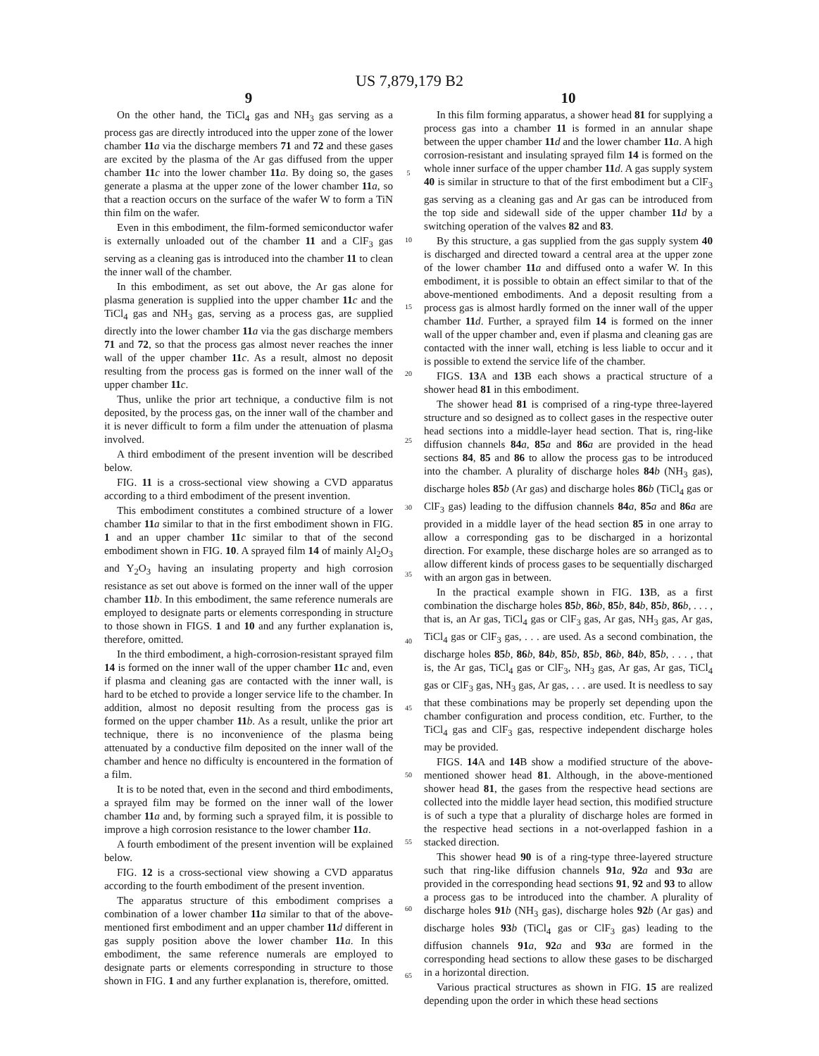US 7,879,179 B2
9
On the other hand, the TiCl<sub>4</sub> gas and NH<sub>3</sub> gas serving as a process gas are directly introduced into the upper zone of the lower chamber 11 a via the discharge members 71 and 72 and these gases are excited by the plasma of the Ar gas diffused from the upper chamber 11 c into the lower chamber 11 a. By doing so, the gases generate a plasma at the upper zone of the lower chamber 11 a, so that a reaction occurs on the surface of the wafer W to form a TiN thin film on the wafer.
Even in this embodiment, the film-formed semiconductor wafer is externally unloaded out of the chamber 11 and a ClF<sub>3</sub> gas serving as a cleaning gas is introduced into the chamber 11 to clean the inner wall of the chamber.
In this embodiment, as set out above, the Ar gas alone for plasma generation is supplied into the upper chamber 11 c and the TiCl<sub>4</sub> gas and NH<sub>3</sub> gas, serving as a process gas, are supplied directly into the lower chamber 11 a via the gas discharge members 71 and 72, so that the process gas almost never reaches the inner wall of the upper chamber 11 c. As a result, almost no deposit resulting from the process gas is formed on the inner wall of the upper chamber 11 c.
Thus, unlike the prior art technique, a conductive film is not deposited, by the process gas, on the inner wall of the chamber and it is never difficult to form a film under the attenuation of plasma involved.
A third embodiment of the present invention will be described below.
FIG. 11 is a cross-sectional view showing a CVD apparatus according to a third embodiment of the present invention.
This embodiment constitutes a combined structure of a lower chamber 11 a similar to that in the first embodiment shown in FIG. 1 and an upper chamber 11 c similar to that of the second embodiment shown in FIG. 10. A sprayed film 14 of mainly Al<sub>2</sub>O<sub>3</sub> and Y<sub>2</sub>O<sub>3</sub> having an insulating property and high corrosion resistance as set out above is formed on the inner wall of the upper chamber 11 b. In this embodiment, the same reference numerals are employed to designate parts or elements corresponding in structure to those shown in FIGS. 1 and 10 and any further explanation is, therefore, omitted.
In the third embodiment, a high-corrosion-resistant sprayed film 14 is formed on the inner wall of the upper chamber 11 c and, even if plasma and cleaning gas are contacted with the inner wall, is hard to be etched to provide a longer service life to the chamber. In addition, almost no deposit resulting from the process gas is formed on the upper chamber 11 b. As a result, unlike the prior art technique, there is no inconvenience of the plasma being attenuated by a conductive film deposited on the inner wall of the chamber and hence no difficulty is encountered in the formation of a film.
It is to be noted that, even in the second and third embodiments, a sprayed film may be formed on the inner wall of the lower chamber 11 a and, by forming such a sprayed film, it is possible to improve a high corrosion resistance to the lower chamber 11 a.
A fourth embodiment of the present invention will be explained below.
FIG. 12 is a cross-sectional view showing a CVD apparatus according to the fourth embodiment of the present invention.
The apparatus structure of this embodiment comprises a combination of a lower chamber 11 a similar to that of the above-mentioned first embodiment and an upper chamber 11 d different in gas supply position above the lower chamber 11 a. In this embodiment, the same reference numerals are employed to designate parts or elements corresponding in structure to those shown in FIG. 1 and any further explanation is, therefore, omitted.
5
10
15
20
25
30
35
40
45
50
55
60
65
10
In this film forming apparatus, a shower head 81 for supplying a process gas into a chamber 11 is formed in an annular shape between the upper chamber 11 d and the lower chamber 11 a. A high corrosion-resistant and insulating sprayed film 14 is formed on the whole inner surface of the upper chamber 11 d. A gas supply system 40 is similar in structure to that of the first embodiment but a ClF<sub>3</sub> gas serving as a cleaning gas and Ar gas can be introduced from the top side and sidewall side of the upper chamber 11 d by a switching operation of the valves 82 and 83.
By this structure, a gas supplied from the gas supply system 40 is discharged and directed toward a central area at the upper zone of the lower chamber 11 a and diffused onto a wafer W. In this embodiment, it is possible to obtain an effect similar to that of the above-mentioned embodiments. And a deposit resulting from a process gas is almost hardly formed on the inner wall of the upper chamber 11 d. Further, a sprayed film 14 is formed on the inner wall of the upper chamber and, even if plasma and cleaning gas are contacted with the inner wall, etching is less liable to occur and it is possible to extend the service life of the chamber.
FIGS. 13 A and 13 B each shows a practical structure of a shower head 81 in this embodiment.
The shower head 81 is comprised of a ring-type three-layered structure and so designed as to collect gases in the respective outer head sections into a middle-layer head section. That is, ring-like diffusion channels 84 a, 85 a and 86 a are provided in the head sections 84, 85 and 86 to allow the process gas to be introduced into the chamber. A plurality of discharge holes 84 b (NH<sub>3</sub> gas), discharge holes 85 b (Ar gas) and discharge holes 86 b (TiCl<sub>4</sub> gas or ClF<sub>3</sub> gas) leading to the diffusion channels 84 a, 85 a and 86 a are provided in a middle layer of the head section 85 in one array to allow a corresponding gas to be discharged in a horizontal direction. For example, these discharge holes are so arranged as to allow different kinds of process gases to be sequentially discharged with an argon gas in between.
In the practical example shown in FIG. 13 B, as a first combination the discharge holes 85 b, 86 b, 85 b, 84 b, 85 b, 86 b, . . . , that is, an Ar gas, TiCl<sub>4</sub> gas or ClF<sub>3</sub> gas, Ar gas, NH<sub>3</sub> gas, Ar gas, TiCl<sub>4</sub> gas or ClF<sub>3</sub> gas, . . . are used. As a second combination, the discharge holes 85 b, 86 b, 84 b, 85 b, 85 b, 86 b, 84 b, 85 b, . . . , that is, the Ar gas, TiCl<sub>4</sub> gas or ClF<sub>3</sub>, NH<sub>3</sub> gas, Ar gas, Ar gas, TiCl<sub>4</sub> gas or ClF<sub>3</sub> gas, NH<sub>3</sub> gas, Ar gas, . . . are used. It is needless to say that these combinations may be properly set depending upon the chamber configuration and process condition, etc. Further, to the TiCl<sub>4</sub> gas and ClF<sub>3</sub> gas, respective independent discharge holes may be provided.
FIGS. 14 A and 14 B show a modified structure of the above-mentioned shower head 81. Although, in the above-mentioned shower head 81, the gases from the respective head sections are collected into the middle layer head section, this modified structure is of such a type that a plurality of discharge holes are formed in the respective head sections in a not-overlapped fashion in a stacked direction.
This shower head 90 is of a ring-type three-layered structure such that ring-like diffusion channels 91 a, 92 a and 93 a are provided in the corresponding head sections 91, 92 and 93 to allow a process gas to be introduced into the chamber. A plurality of discharge holes 91 b (NH<sub>3</sub> gas), discharge holes 92 b (Ar gas) and discharge holes 93 b (TiCl<sub>4</sub> gas or ClF<sub>3</sub> gas) leading to the diffusion channels 91 a, 92 a and 93 a are formed in the corresponding head sections to allow these gases to be discharged in a horizontal direction.
Various practical structures as shown in FIG. 15 are realized depending upon the order in which these head sections